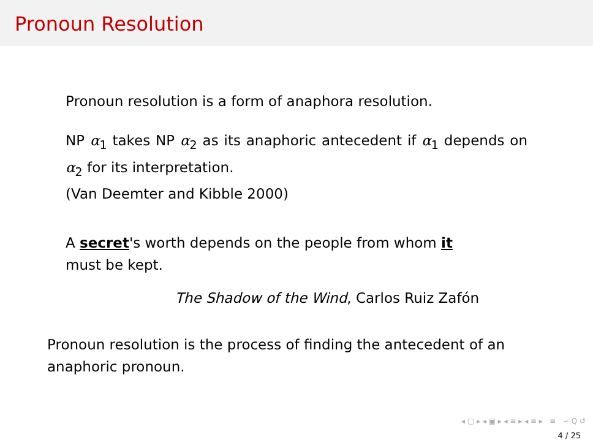Pronoun Resolution
Pronoun resolution is a form of anaphora resolution.
NP α<sub>1</sub> takes NP α<sub>2</sub> as its anaphoric antecedent if α<sub>1</sub> depends on α<sub>2</sub> for its interpretation.
(Van Deemter and Kibble 2000)
A secret's worth depends on the people from whom it
must be kept.
The Shadow of the Wind, Carlos Ruiz Zafón
Pronoun resolution is the process of finding the antecedent of an anaphoric pronoun.
◂ ▢ ▸ ◂ ▣ ▸ ◂ ≡ ▸ ◂ ≡ ▸ ≡ ∽ Q ↺
4 / 25